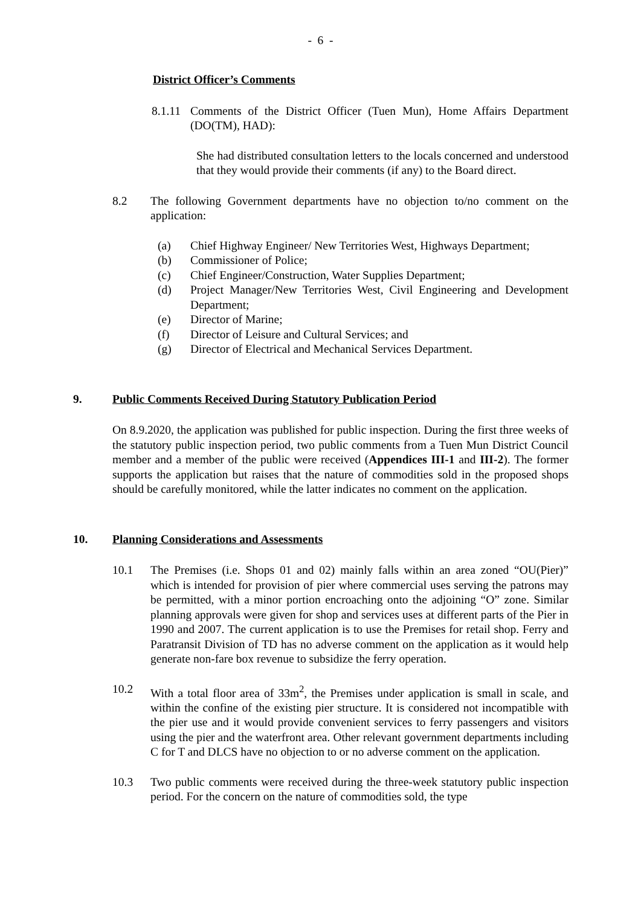- 6 -
District Officer’s Comments
8.1.11
Comments of the District Officer (Tuen Mun), Home Affairs Department (DO(TM), HAD):
She had distributed consultation letters to the locals concerned and understood that they would provide their comments (if any) to the Board direct.
8.2 The following Government departments have no objection to/no comment on the application:
(a) Chief Highway Engineer/ New Territories West, Highways Department;
(b) Commissioner of Police;
(c) Chief Engineer/Construction, Water Supplies Department;
(d) Project Manager/New Territories West, Civil Engineering and Development Department;
(e) Director of Marine;
(f) Director of Leisure and Cultural Services; and
(g) Director of Electrical and Mechanical Services Department.
9. Public Comments Received During Statutory Publication Period
On 8.9.2020, the application was published for public inspection. During the first three weeks of the statutory public inspection period, two public comments from a Tuen Mun District Council member and a member of the public were received (Appendices III-1 and III-2). The former supports the application but raises that the nature of commodities sold in the proposed shops should be carefully monitored, while the latter indicates no comment on the application.
10. Planning Considerations and Assessments
10.1 The Premises (i.e. Shops 01 and 02) mainly falls within an area zoned “OU(Pier)” which is intended for provision of pier where commercial uses serving the patrons may be permitted, with a minor portion encroaching onto the adjoining “O” zone. Similar planning approvals were given for shop and services uses at different parts of the Pier in 1990 and 2007. The current application is to use the Premises for retail shop. Ferry and Paratransit Division of TD has no adverse comment on the application as it would help generate non-fare box revenue to subsidize the ferry operation.
10.2 With a total floor area of 33m<sup>2</sup>, the Premises under application is small in scale, and within the confine of the existing pier structure. It is considered not incompatible with the pier use and it would provide convenient services to ferry passengers and visitors using the pier and the waterfront area. Other relevant government departments including C for T and DLCS have no objection to or no adverse comment on the application.
10.3 Two public comments were received during the three-week statutory public inspection period. For the concern on the nature of commodities sold, the type